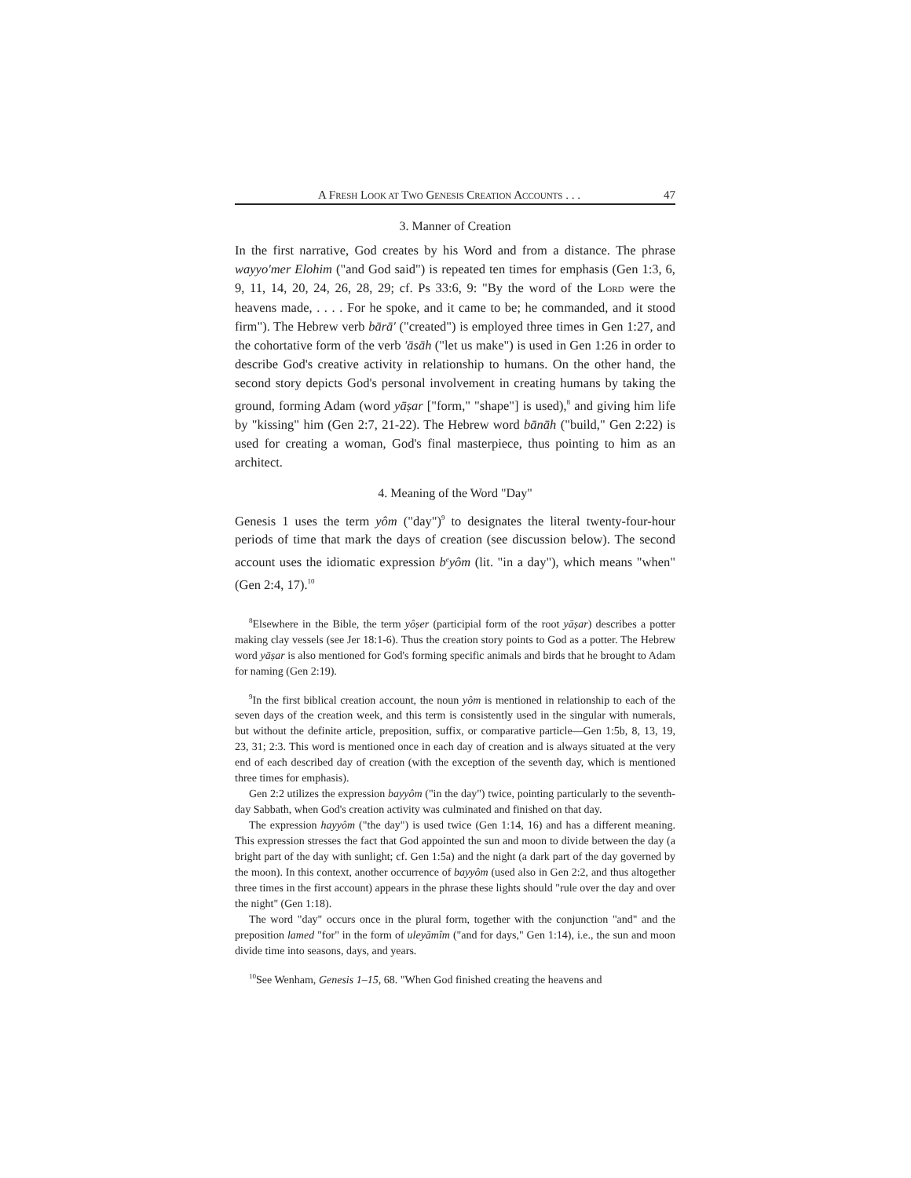A FRESH LOOK AT TWO GENESIS CREATION ACCOUNTS . . . 47
3. Manner of Creation
In the first narrative, God creates by his Word and from a distance. The phrase wayyo'mer Elohim ("and God said") is repeated ten times for emphasis (Gen 1:3, 6, 9, 11, 14, 20, 24, 26, 28, 29; cf. Ps 33:6, 9: "By the word of the LORD were the heavens made, . . . . For he spoke, and it came to be; he commanded, and it stood firm"). The Hebrew verb bārā' ("created") is employed three times in Gen 1:27, and the cohortative form of the verb 'āsāh ("let us make") is used in Gen 1:26 in order to describe God's creative activity in relationship to humans. On the other hand, the second story depicts God's personal involvement in creating humans by taking the ground, forming Adam (word yāṣar ["form," "shape"] is used),<sup>8</sup> and giving him life by "kissing" him (Gen 2:7, 21-22). The Hebrew word bānāh ("build," Gen 2:22) is used for creating a woman, God's final masterpiece, thus pointing to him as an architect.
4. Meaning of the Word "Day"
Genesis 1 uses the term yôm ("day")<sup>9</sup> to designates the literal twenty-four-hour periods of time that mark the days of creation (see discussion below). The second account uses the idiomatic expression b<sup>e</sup>yôm (lit. "in a day"), which means "when" (Gen 2:4, 17).<sup>10</sup>
<sup>8</sup> Elsewhere in the Bible, the term yôṣer (participial form of the root yāṣar) describes a potter making clay vessels (see Jer 18:1-6). Thus the creation story points to God as a potter. The Hebrew word yāṣar is also mentioned for God's forming specific animals and birds that he brought to Adam for naming (Gen 2:19).
<sup>9</sup> In the first biblical creation account, the noun yôm is mentioned in relationship to each of the seven days of the creation week, and this term is consistently used in the singular with numerals, but without the definite article, preposition, suffix, or comparative particle—Gen 1:5b, 8, 13, 19, 23, 31; 2:3. This word is mentioned once in each day of creation and is always situated at the very end of each described day of creation (with the exception of the seventh day, which is mentioned three times for emphasis).
Gen 2:2 utilizes the expression bayyôm ("in the day") twice, pointing particularly to the seventh-day Sabbath, when God's creation activity was culminated and finished on that day.
The expression hayyôm ("the day") is used twice (Gen 1:14, 16) and has a different meaning. This expression stresses the fact that God appointed the sun and moon to divide between the day (a bright part of the day with sunlight; cf. Gen 1:5a) and the night (a dark part of the day governed by the moon). In this context, another occurrence of bayyôm (used also in Gen 2:2, and thus altogether three times in the first account) appears in the phrase these lights should "rule over the day and over the night" (Gen 1:18).
The word "day" occurs once in the plural form, together with the conjunction "and" and the preposition lamed "for" in the form of uleyāmîm ("and for days," Gen 1:14), i.e., the sun and moon divide time into seasons, days, and years.
<sup>10</sup> See Wenham, Genesis 1–15, 68. "When God finished creating the heavens and